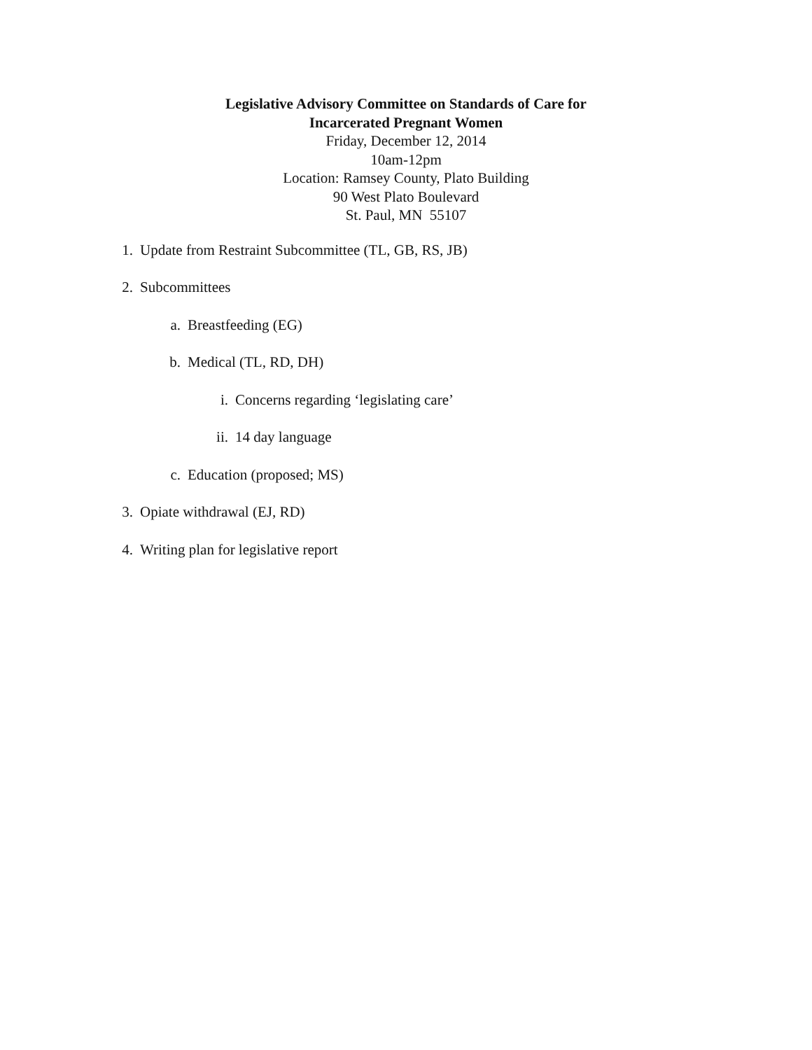Legislative Advisory Committee on Standards of Care for
Incarcerated Pregnant Women
Friday, December 12, 2014
10am-12pm
Location: Ramsey County, Plato Building
90 West Plato Boulevard
St. Paul, MN 55107
1. Update from Restraint Subcommittee (TL, GB, RS, JB)
2. Subcommittees
a. Breastfeeding (EG)
b. Medical (TL, RD, DH)
i. Concerns regarding ‘legislating care’
ii. 14 day language
c. Education (proposed; MS)
3. Opiate withdrawal (EJ, RD)
4. Writing plan for legislative report